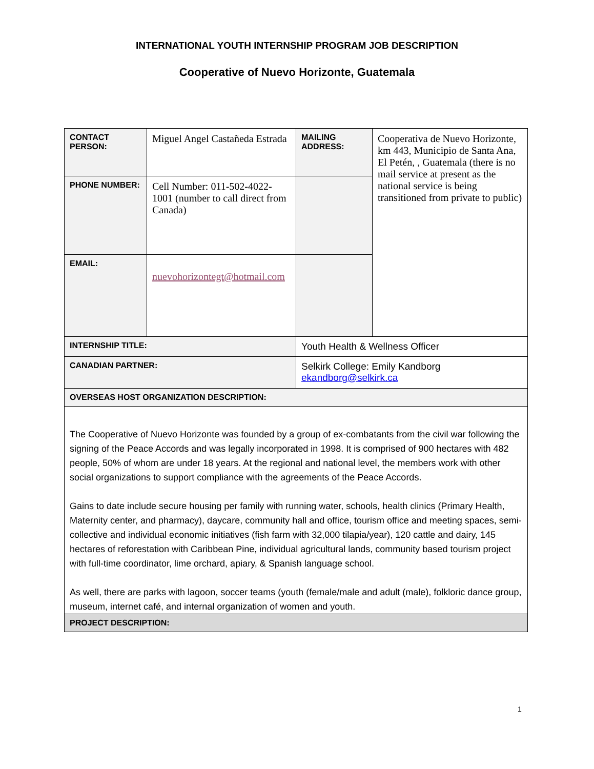INTERNATIONAL YOUTH INTERNSHIP PROGRAM JOB DESCRIPTION
Cooperative of Nuevo Horizonte, Guatemala
| CONTACT PERSON: | Miguel Angel Castañeda Estrada | MAILING ADDRESS: | Cooperativa de Nuevo Horizonte, km 443, Municipio de Santa Ana, El Petén, , Guatemala (there is no mail service at present as the national service is being transitioned from private to public) |
| PHONE NUMBER: | Cell Number: 011-502-4022-1001 (number to call direct from Canada) | | |
| EMAIL: | nuevohorizontegt@hotmail.com | | |
| INTERNSHIP TITLE: | | Youth Health & Wellness Officer | |
| CANADIAN PARTNER: | | Selkirk College: Emily Kandborg ekandborg@selkirk.ca | |
| OVERSEAS HOST ORGANIZATION DESCRIPTION: | | | |
| The Cooperative of Nuevo Horizonte was founded by a group of ex-combatants from the civil war following the signing of the Peace Accords and was legally incorporated in 1998. It is comprised of 900 hectares with 482 people, 50% of whom are under 18 years. At the regional and national level, the members work with other social organizations to support compliance with the agreements of the Peace Accords. Gains to date include secure housing per family with running water, schools, health clinics (Primary Health, Maternity center, and pharmacy), daycare, community hall and office, tourism office and meeting spaces, semi-collective and individual economic initiatives (fish farm with 32,000 tilapia/year), 120 cattle and dairy, 145 hectares of reforestation with Caribbean Pine, individual agricultural lands, community based tourism project with full-time coordinator, lime orchard, apiary, & Spanish language school. As well, there are parks with lagoon, soccer teams (youth (female/male and adult (male), folkloric dance group, museum, internet café, and internal organization of women and youth. | | | |
| PROJECT DESCRIPTION: | | | |
1